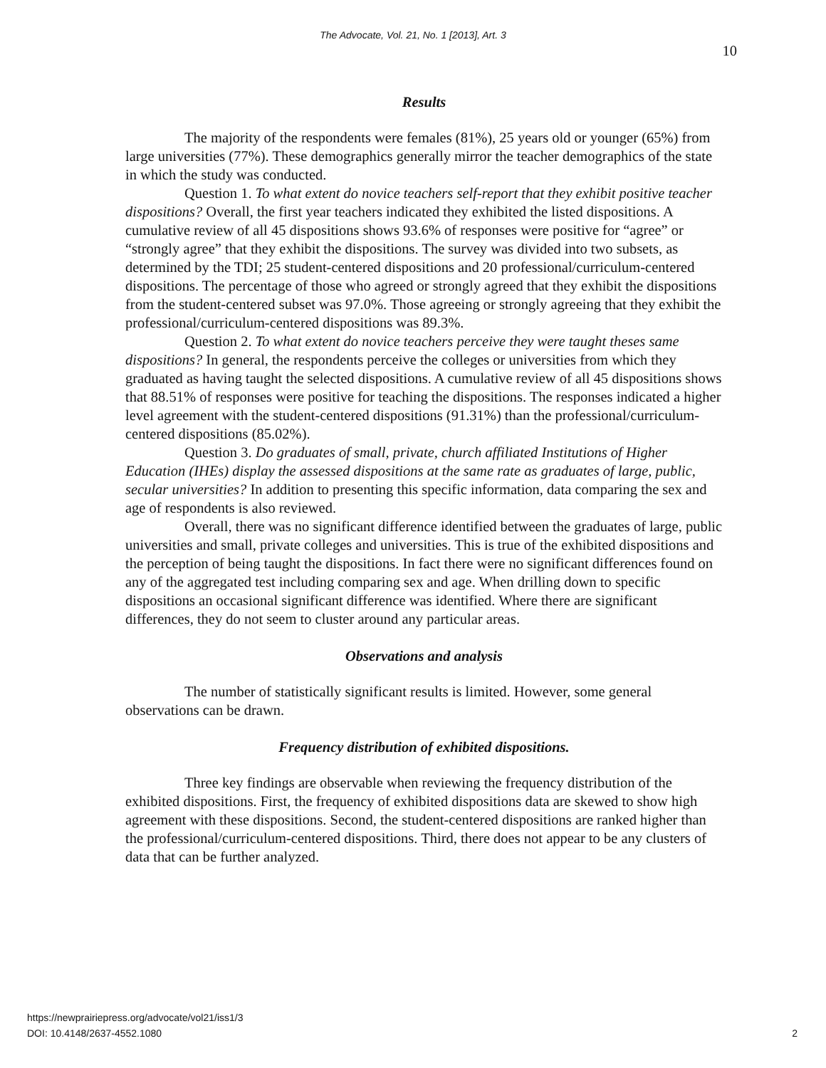The Advocate, Vol. 21, No. 1 [2013], Art. 3
10
Results
The majority of the respondents were females (81%), 25 years old or younger (65%) from large universities (77%). These demographics generally mirror the teacher demographics of the state in which the study was conducted.
Question 1. To what extent do novice teachers self-report that they exhibit positive teacher dispositions? Overall, the first year teachers indicated they exhibited the listed dispositions. A cumulative review of all 45 dispositions shows 93.6% of responses were positive for “agree” or “strongly agree” that they exhibit the dispositions. The survey was divided into two subsets, as determined by the TDI; 25 student-centered dispositions and 20 professional/curriculum-centered dispositions. The percentage of those who agreed or strongly agreed that they exhibit the dispositions from the student-centered subset was 97.0%. Those agreeing or strongly agreeing that they exhibit the professional/curriculum-centered dispositions was 89.3%.
Question 2. To what extent do novice teachers perceive they were taught theses same dispositions? In general, the respondents perceive the colleges or universities from which they graduated as having taught the selected dispositions. A cumulative review of all 45 dispositions shows that 88.51% of responses were positive for teaching the dispositions. The responses indicated a higher level agreement with the student-centered dispositions (91.31%) than the professional/curriculum-centered dispositions (85.02%).
Question 3. Do graduates of small, private, church affiliated Institutions of Higher Education (IHEs) display the assessed dispositions at the same rate as graduates of large, public, secular universities? In addition to presenting this specific information, data comparing the sex and age of respondents is also reviewed.
Overall, there was no significant difference identified between the graduates of large, public universities and small, private colleges and universities. This is true of the exhibited dispositions and the perception of being taught the dispositions. In fact there were no significant differences found on any of the aggregated test including comparing sex and age. When drilling down to specific dispositions an occasional significant difference was identified. Where there are significant differences, they do not seem to cluster around any particular areas.
Observations and analysis
The number of statistically significant results is limited. However, some general observations can be drawn.
Frequency distribution of exhibited dispositions.
Three key findings are observable when reviewing the frequency distribution of the exhibited dispositions. First, the frequency of exhibited dispositions data are skewed to show high agreement with these dispositions. Second, the student-centered dispositions are ranked higher than the professional/curriculum-centered dispositions. Third, there does not appear to be any clusters of data that can be further analyzed.
https://newprairiepress.org/advocate/vol21/iss1/3
DOI: 10.4148/2637-4552.1080
2